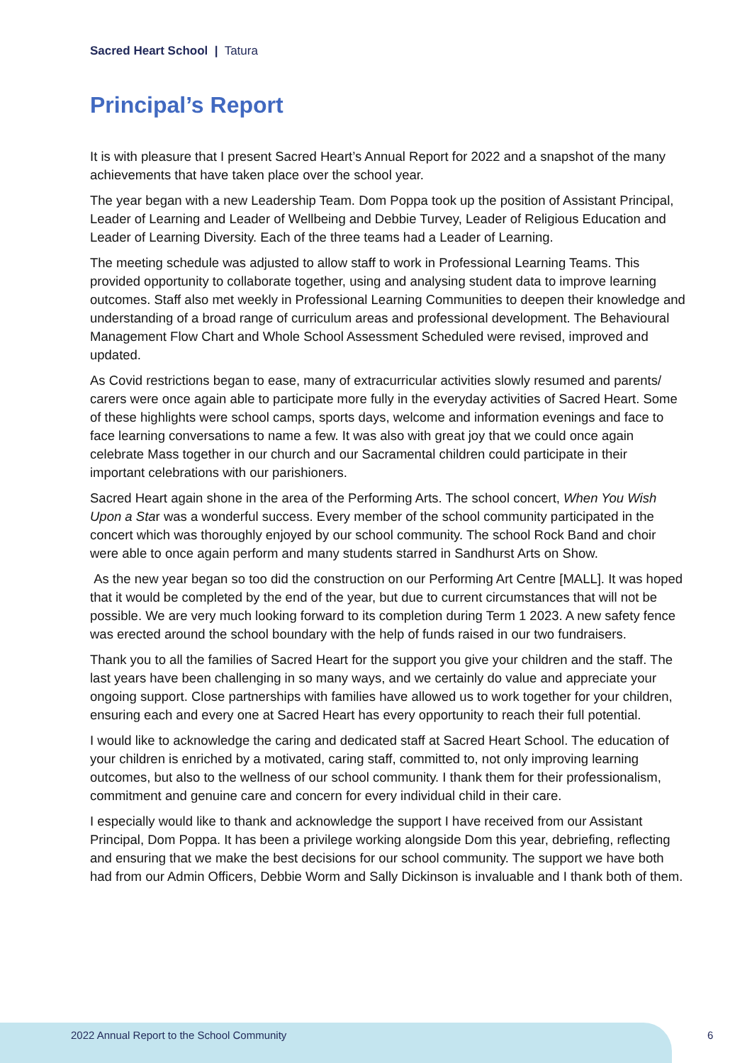Sacred Heart School | Tatura
Principal’s Report
It is with pleasure that I present Sacred Heart’s Annual Report for 2022 and a snapshot of the many achievements that have taken place over the school year.
The year began with a new Leadership Team. Dom Poppa took up the position of Assistant Principal, Leader of Learning and Leader of Wellbeing and Debbie Turvey, Leader of Religious Education and Leader of Learning Diversity. Each of the three teams had a Leader of Learning.
The meeting schedule was adjusted to allow staff to work in Professional Learning Teams. This provided opportunity to collaborate together, using and analysing student data to improve learning outcomes. Staff also met weekly in Professional Learning Communities to deepen their knowledge and understanding of a broad range of curriculum areas and professional development. The Behavioural Management Flow Chart and Whole School Assessment Scheduled were revised, improved and updated.
As Covid restrictions began to ease, many of extracurricular activities slowly resumed and parents/ carers were once again able to participate more fully in the everyday activities of Sacred Heart. Some of these highlights were school camps, sports days, welcome and information evenings and face to face learning conversations to name a few. It was also with great joy that we could once again celebrate Mass together in our church and our Sacramental children could participate in their important celebrations with our parishioners.
Sacred Heart again shone in the area of the Performing Arts. The school concert, When You Wish Upon a Star was a wonderful success. Every member of the school community participated in the concert which was thoroughly enjoyed by our school community. The school Rock Band and choir were able to once again perform and many students starred in Sandhurst Arts on Show.
As the new year began so too did the construction on our Performing Art Centre [MALL]. It was hoped that it would be completed by the end of the year, but due to current circumstances that will not be possible. We are very much looking forward to its completion during Term 1 2023. A new safety fence was erected around the school boundary with the help of funds raised in our two fundraisers.
Thank you to all the families of Sacred Heart for the support you give your children and the staff. The last years have been challenging in so many ways, and we certainly do value and appreciate your ongoing support. Close partnerships with families have allowed us to work together for your children, ensuring each and every one at Sacred Heart has every opportunity to reach their full potential.
I would like to acknowledge the caring and dedicated staff at Sacred Heart School. The education of your children is enriched by a motivated, caring staff, committed to, not only improving learning outcomes, but also to the wellness of our school community. I thank them for their professionalism, commitment and genuine care and concern for every individual child in their care.
I especially would like to thank and acknowledge the support I have received from our Assistant Principal, Dom Poppa. It has been a privilege working alongside Dom this year, debriefing, reflecting and ensuring that we make the best decisions for our school community. The support we have both had from our Admin Officers, Debbie Worm and Sally Dickinson is invaluable and I thank both of them.
2022 Annual Report to the School Community 6